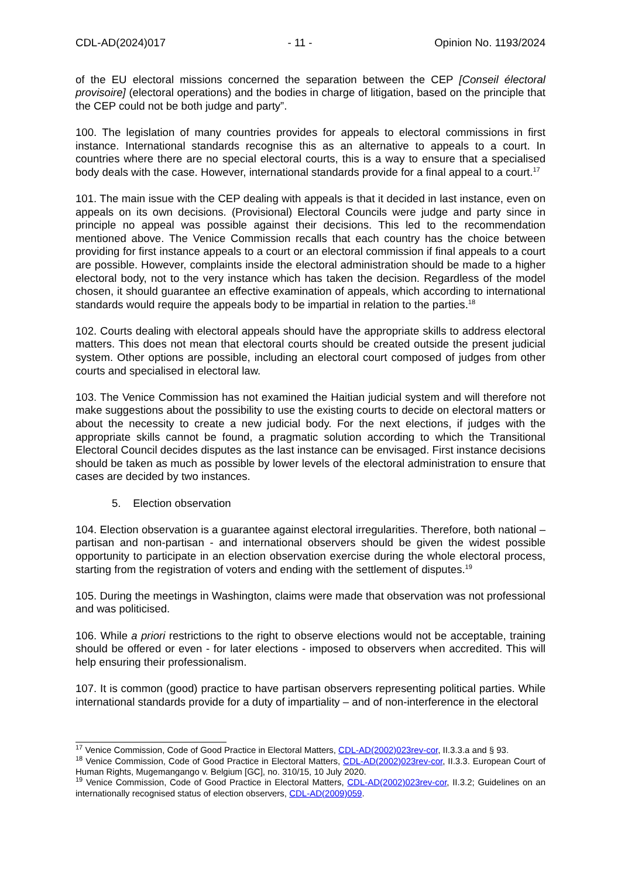CDL-AD(2024)017 - 11 - Opinion No. 1193/2024
of the EU electoral missions concerned the separation between the CEP [Conseil électoral provisoire] (electoral operations) and the bodies in charge of litigation, based on the principle that the CEP could not be both judge and party”.
100. The legislation of many countries provides for appeals to electoral commissions in first instance. International standards recognise this as an alternative to appeals to a court. In countries where there are no special electoral courts, this is a way to ensure that a specialised body deals with the case. However, international standards provide for a final appeal to a court.<sup>17</sup>
101. The main issue with the CEP dealing with appeals is that it decided in last instance, even on appeals on its own decisions. (Provisional) Electoral Councils were judge and party since in principle no appeal was possible against their decisions. This led to the recommendation mentioned above. The Venice Commission recalls that each country has the choice between providing for first instance appeals to a court or an electoral commission if final appeals to a court are possible. However, complaints inside the electoral administration should be made to a higher electoral body, not to the very instance which has taken the decision. Regardless of the model chosen, it should guarantee an effective examination of appeals, which according to international standards would require the appeals body to be impartial in relation to the parties.<sup>18</sup>
102. Courts dealing with electoral appeals should have the appropriate skills to address electoral matters. This does not mean that electoral courts should be created outside the present judicial system. Other options are possible, including an electoral court composed of judges from other courts and specialised in electoral law.
103. The Venice Commission has not examined the Haitian judicial system and will therefore not make suggestions about the possibility to use the existing courts to decide on electoral matters or about the necessity to create a new judicial body. For the next elections, if judges with the appropriate skills cannot be found, a pragmatic solution according to which the Transitional Electoral Council decides disputes as the last instance can be envisaged. First instance decisions should be taken as much as possible by lower levels of the electoral administration to ensure that cases are decided by two instances.
5. Election observation
104. Election observation is a guarantee against electoral irregularities. Therefore, both national – partisan and non-partisan - and international observers should be given the widest possible opportunity to participate in an election observation exercise during the whole electoral process, starting from the registration of voters and ending with the settlement of disputes.<sup>19</sup>
105. During the meetings in Washington, claims were made that observation was not professional and was politicised.
106. While a priori restrictions to the right to observe elections would not be acceptable, training should be offered or even - for later elections - imposed to observers when accredited. This will help ensuring their professionalism.
107. It is common (good) practice to have partisan observers representing political parties. While international standards provide for a duty of impartiality – and of non-interference in the electoral
<sup>17</sup> Venice Commission, Code of Good Practice in Electoral Matters, CDL-AD(2002)023rev-cor, II.3.3.a and § 93.
<sup>18</sup> Venice Commission, Code of Good Practice in Electoral Matters, CDL-AD(2002)023rev-cor, II.3.3. European Court of Human Rights, Mugemangango v. Belgium [GC], no. 310/15, 10 July 2020.
<sup>19</sup> Venice Commission, Code of Good Practice in Electoral Matters, CDL-AD(2002)023rev-cor, II.3.2; Guidelines on an internationally recognised status of election observers, CDL-AD(2009)059.